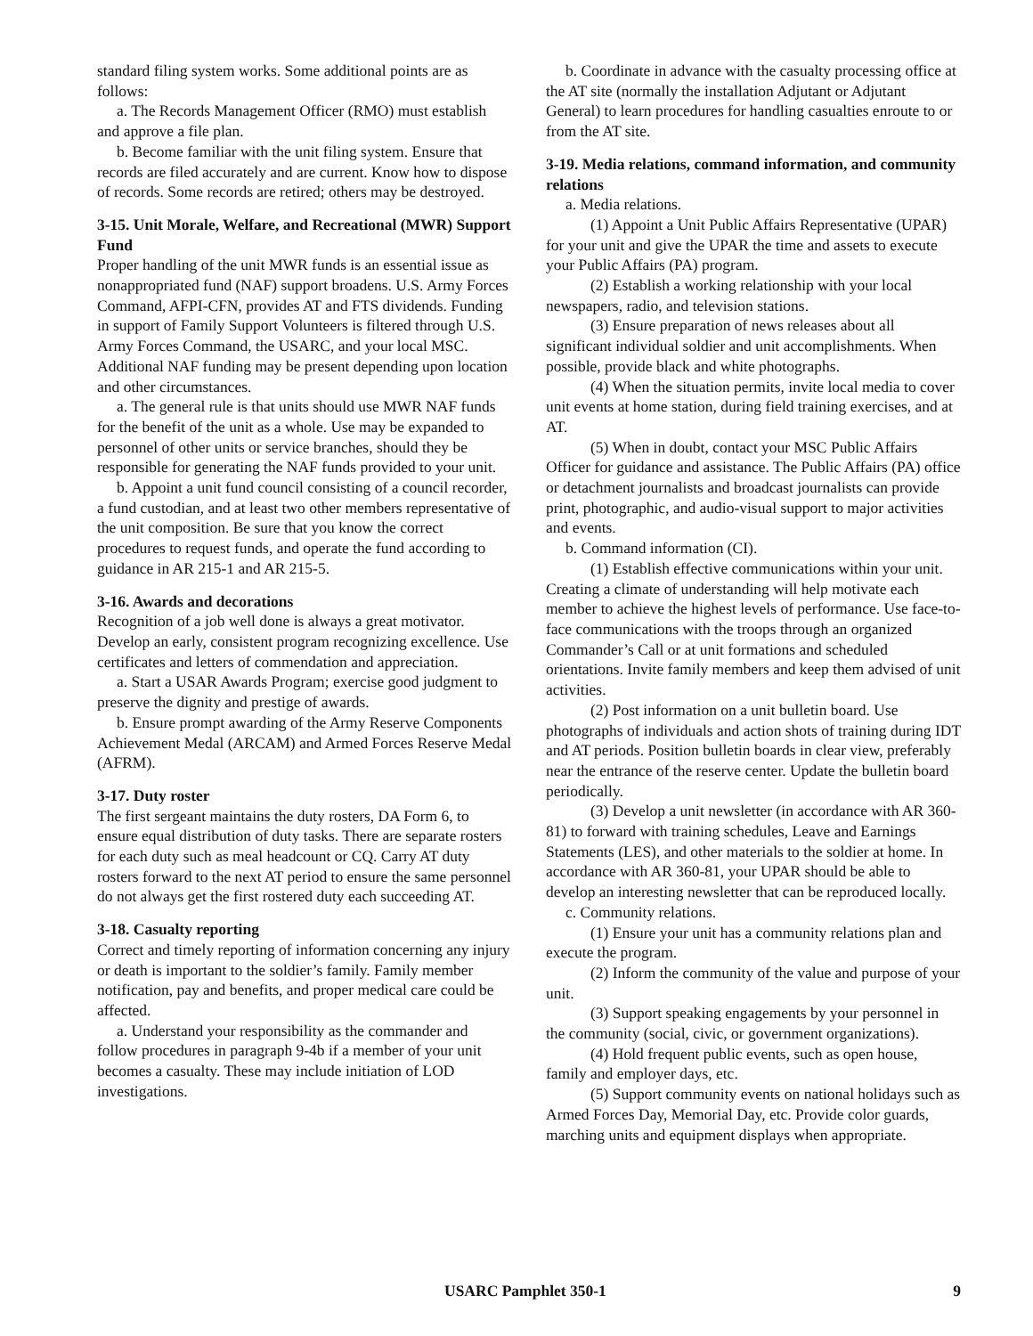standard filing system works. Some additional points are as follows:
a. The Records Management Officer (RMO) must establish and approve a file plan.
b. Become familiar with the unit filing system. Ensure that records are filed accurately and are current. Know how to dispose of records. Some records are retired; others may be destroyed.
3-15. Unit Morale, Welfare, and Recreational (MWR) Support Fund
Proper handling of the unit MWR funds is an essential issue as nonappropriated fund (NAF) support broadens. U.S. Army Forces Command, AFPI-CFN, provides AT and FTS dividends. Funding in support of Family Support Volunteers is filtered through U.S. Army Forces Command, the USARC, and your local MSC. Additional NAF funding may be present depending upon location and other circumstances.
a. The general rule is that units should use MWR NAF funds for the benefit of the unit as a whole. Use may be expanded to personnel of other units or service branches, should they be responsible for generating the NAF funds provided to your unit.
b. Appoint a unit fund council consisting of a council recorder, a fund custodian, and at least two other members representative of the unit composition. Be sure that you know the correct procedures to request funds, and operate the fund according to guidance in AR 215-1 and AR 215-5.
3-16. Awards and decorations
Recognition of a job well done is always a great motivator. Develop an early, consistent program recognizing excellence. Use certificates and letters of commendation and appreciation.
a. Start a USAR Awards Program; exercise good judgment to preserve the dignity and prestige of awards.
b. Ensure prompt awarding of the Army Reserve Components Achievement Medal (ARCAM) and Armed Forces Reserve Medal (AFRM).
3-17. Duty roster
The first sergeant maintains the duty rosters, DA Form 6, to ensure equal distribution of duty tasks. There are separate rosters for each duty such as meal headcount or CQ. Carry AT duty rosters forward to the next AT period to ensure the same personnel do not always get the first rostered duty each succeeding AT.
3-18. Casualty reporting
Correct and timely reporting of information concerning any injury or death is important to the soldier’s family. Family member notification, pay and benefits, and proper medical care could be affected.
a. Understand your responsibility as the commander and follow procedures in paragraph 9-4b if a member of your unit becomes a casualty. These may include initiation of LOD investigations.
b. Coordinate in advance with the casualty processing office at the AT site (normally the installation Adjutant or Adjutant General) to learn procedures for handling casualties enroute to or from the AT site.
3-19. Media relations, command information, and community relations
a. Media relations.
(1) Appoint a Unit Public Affairs Representative (UPAR) for your unit and give the UPAR the time and assets to execute your Public Affairs (PA) program.
(2) Establish a working relationship with your local newspapers, radio, and television stations.
(3) Ensure preparation of news releases about all significant individual soldier and unit accomplishments. When possible, provide black and white photographs.
(4) When the situation permits, invite local media to cover unit events at home station, during field training exercises, and at AT.
(5) When in doubt, contact your MSC Public Affairs Officer for guidance and assistance. The Public Affairs (PA) office or detachment journalists and broadcast journalists can provide print, photographic, and audio-visual support to major activities and events.
b. Command information (CI).
(1) Establish effective communications within your unit. Creating a climate of understanding will help motivate each member to achieve the highest levels of performance. Use face-to-face communications with the troops through an organized Commander’s Call or at unit formations and scheduled orientations. Invite family members and keep them advised of unit activities.
(2) Post information on a unit bulletin board. Use photographs of individuals and action shots of training during IDT and AT periods. Position bulletin boards in clear view, preferably near the entrance of the reserve center. Update the bulletin board periodically.
(3) Develop a unit newsletter (in accordance with AR 360-81) to forward with training schedules, Leave and Earnings Statements (LES), and other materials to the soldier at home. In accordance with AR 360-81, your UPAR should be able to develop an interesting newsletter that can be reproduced locally.
c. Community relations.
(1) Ensure your unit has a community relations plan and execute the program.
(2) Inform the community of the value and purpose of your unit.
(3) Support speaking engagements by your personnel in the community (social, civic, or government organizations).
(4) Hold frequent public events, such as open house, family and employer days, etc.
(5) Support community events on national holidays such as Armed Forces Day, Memorial Day, etc. Provide color guards, marching units and equipment displays when appropriate.
USARC Pamphlet 350-1 9